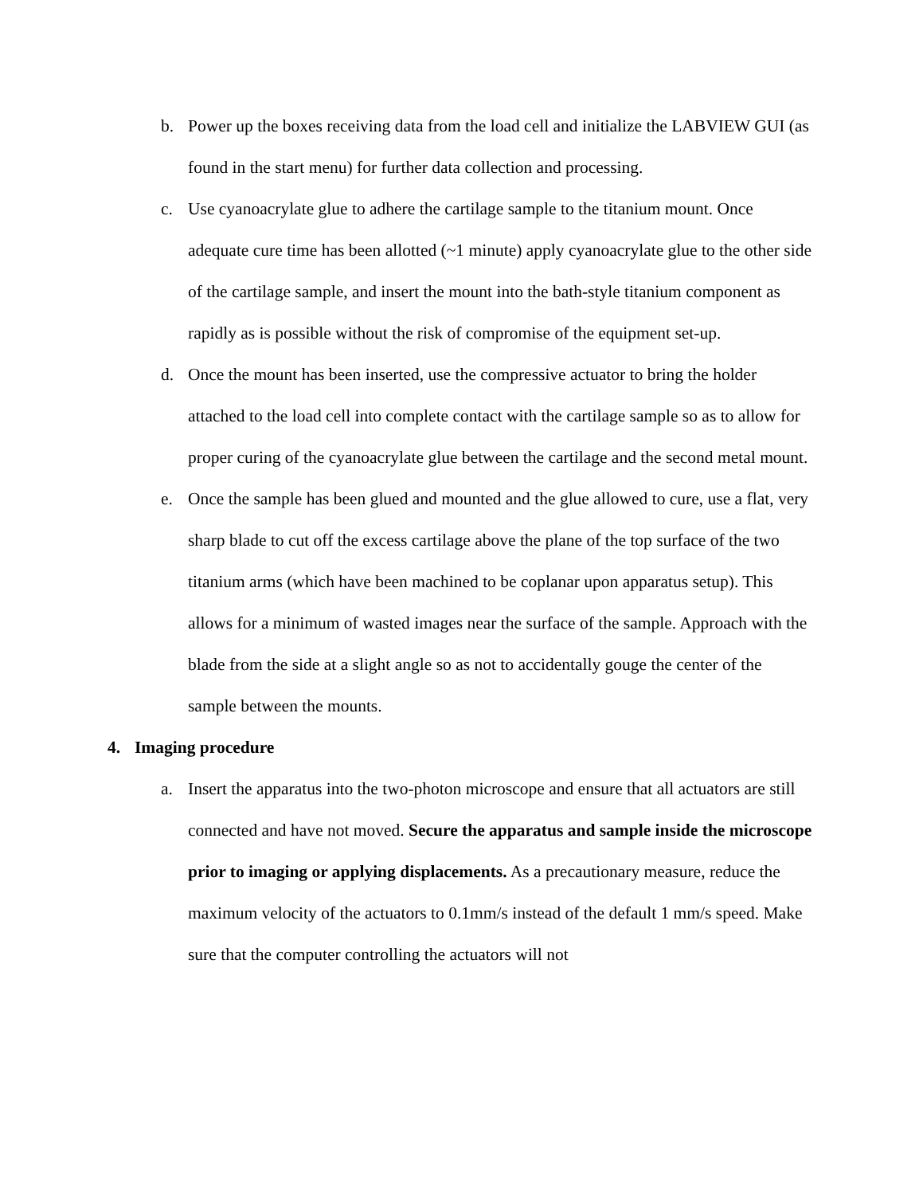b. Power up the boxes receiving data from the load cell and initialize the LABVIEW GUI (as found in the start menu) for further data collection and processing.
c. Use cyanoacrylate glue to adhere the cartilage sample to the titanium mount. Once adequate cure time has been allotted (~1 minute) apply cyanoacrylate glue to the other side of the cartilage sample, and insert the mount into the bath-style titanium component as rapidly as is possible without the risk of compromise of the equipment set-up.
d. Once the mount has been inserted, use the compressive actuator to bring the holder attached to the load cell into complete contact with the cartilage sample so as to allow for proper curing of the cyanoacrylate glue between the cartilage and the second metal mount.
e. Once the sample has been glued and mounted and the glue allowed to cure, use a flat, very sharp blade to cut off the excess cartilage above the plane of the top surface of the two titanium arms (which have been machined to be coplanar upon apparatus setup). This allows for a minimum of wasted images near the surface of the sample. Approach with the blade from the side at a slight angle so as not to accidentally gouge the center of the sample between the mounts.
4. Imaging procedure
a. Insert the apparatus into the two-photon microscope and ensure that all actuators are still connected and have not moved. Secure the apparatus and sample inside the microscope prior to imaging or applying displacements. As a precautionary measure, reduce the maximum velocity of the actuators to 0.1mm/s instead of the default 1 mm/s speed. Make sure that the computer controlling the actuators will not